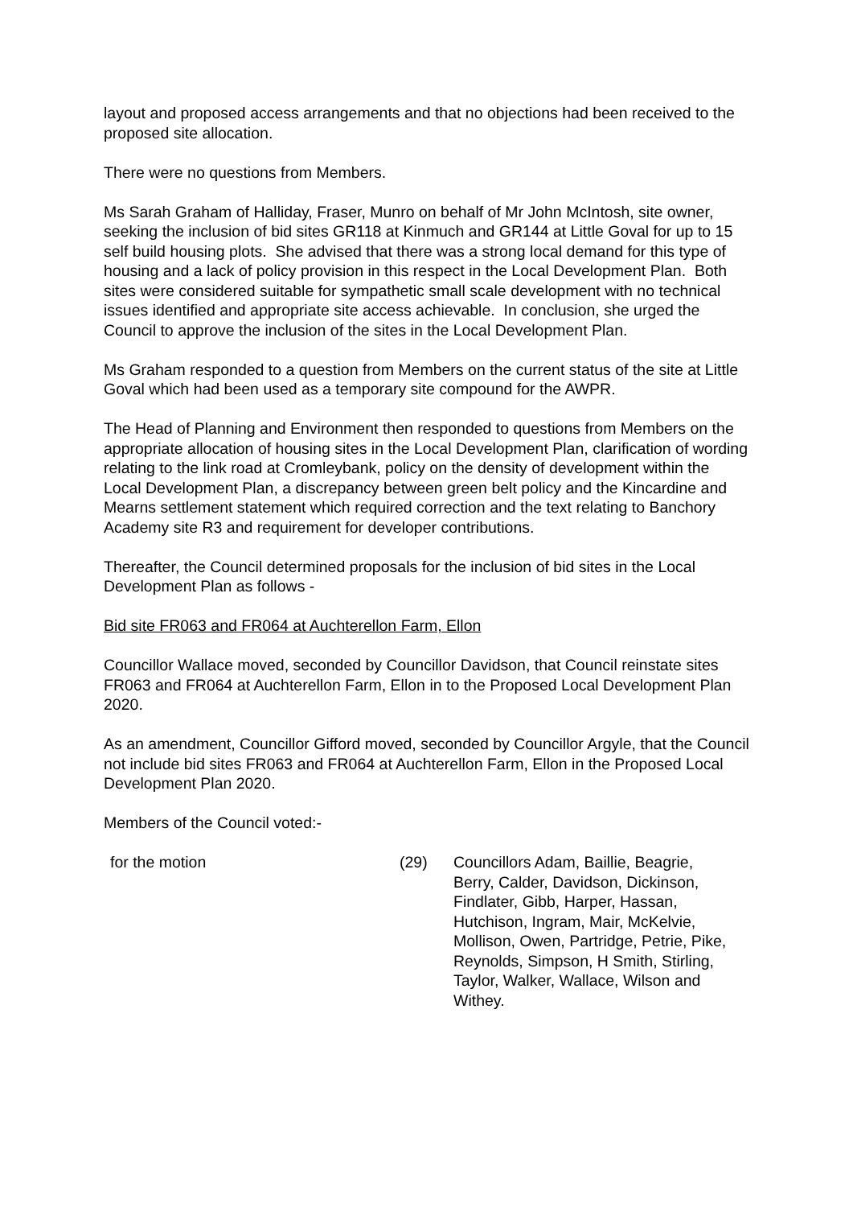layout and proposed access arrangements and that no objections had been received to the proposed site allocation.
There were no questions from Members.
Ms Sarah Graham of Halliday, Fraser, Munro on behalf of Mr John McIntosh, site owner, seeking the inclusion of bid sites GR118 at Kinmuch and GR144 at Little Goval for up to 15 self build housing plots. She advised that there was a strong local demand for this type of housing and a lack of policy provision in this respect in the Local Development Plan. Both sites were considered suitable for sympathetic small scale development with no technical issues identified and appropriate site access achievable. In conclusion, she urged the Council to approve the inclusion of the sites in the Local Development Plan.
Ms Graham responded to a question from Members on the current status of the site at Little Goval which had been used as a temporary site compound for the AWPR.
The Head of Planning and Environment then responded to questions from Members on the appropriate allocation of housing sites in the Local Development Plan, clarification of wording relating to the link road at Cromleybank, policy on the density of development within the Local Development Plan, a discrepancy between green belt policy and the Kincardine and Mearns settlement statement which required correction and the text relating to Banchory Academy site R3 and requirement for developer contributions.
Thereafter, the Council determined proposals for the inclusion of bid sites in the Local Development Plan as follows -
Bid site FR063 and FR064 at Auchterellon Farm, Ellon
Councillor Wallace moved, seconded by Councillor Davidson, that Council reinstate sites FR063 and FR064 at Auchterellon Farm, Ellon in to the Proposed Local Development Plan 2020.
As an amendment, Councillor Gifford moved, seconded by Councillor Argyle, that the Council not include bid sites FR063 and FR064 at Auchterellon Farm, Ellon in the Proposed Local Development Plan 2020.
Members of the Council voted:-
for the motion (29) Councillors Adam, Baillie, Beagrie, Berry, Calder, Davidson, Dickinson, Findlater, Gibb, Harper, Hassan, Hutchison, Ingram, Mair, McKelvie, Mollison, Owen, Partridge, Petrie, Pike, Reynolds, Simpson, H Smith, Stirling, Taylor, Walker, Wallace, Wilson and Withey.